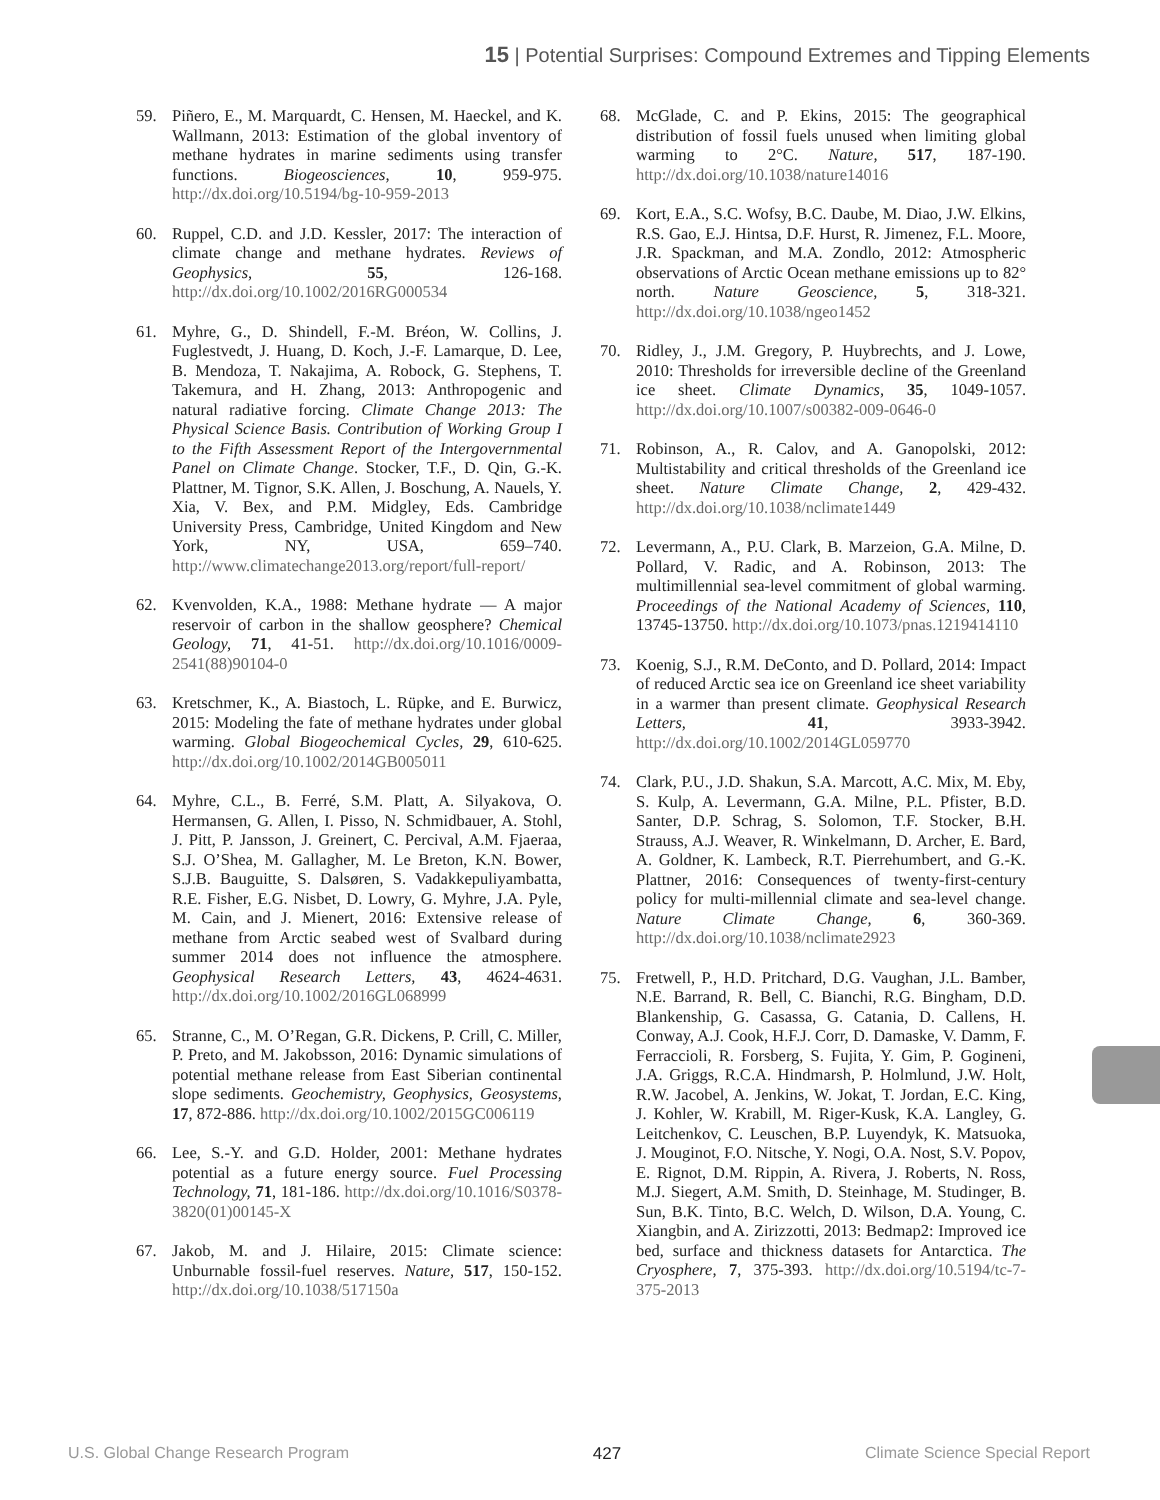15 | Potential Surprises: Compound Extremes and Tipping Elements
59. Piñero, E., M. Marquardt, C. Hensen, M. Haeckel, and K. Wallmann, 2013: Estimation of the global inventory of methane hydrates in marine sediments using transfer functions. Biogeosciences, 10, 959-975. http://dx.doi.org/10.5194/bg-10-959-2013
60. Ruppel, C.D. and J.D. Kessler, 2017: The interaction of climate change and methane hydrates. Reviews of Geophysics, 55, 126-168. http://dx.doi.org/10.1002/2016RG000534
61. Myhre, G., D. Shindell, F.-M. Bréon, W. Collins, J. Fuglestvedt, J. Huang, D. Koch, J.-F. Lamarque, D. Lee, B. Mendoza, T. Nakajima, A. Robock, G. Stephens, T. Takemura, and H. Zhang, 2013: Anthropogenic and natural radiative forcing. Climate Change 2013: The Physical Science Basis. Contribution of Working Group I to the Fifth Assessment Report of the Intergovernmental Panel on Climate Change. Stocker, T.F., D. Qin, G.-K. Plattner, M. Tignor, S.K. Allen, J. Boschung, A. Nauels, Y. Xia, V. Bex, and P.M. Midgley, Eds. Cambridge University Press, Cambridge, United Kingdom and New York, NY, USA, 659–740. http://www.climatechange2013.org/report/full-report/
62. Kvenvolden, K.A., 1988: Methane hydrate — A major reservoir of carbon in the shallow geosphere? Chemical Geology, 71, 41-51. http://dx.doi.org/10.1016/0009-2541(88)90104-0
63. Kretschmer, K., A. Biastoch, L. Rüpke, and E. Burwicz, 2015: Modeling the fate of methane hydrates under global warming. Global Biogeochemical Cycles, 29, 610-625. http://dx.doi.org/10.1002/2014GB005011
64. Myhre, C.L., B. Ferré, S.M. Platt, A. Silyakova, O. Hermansen, G. Allen, I. Pisso, N. Schmidbauer, A. Stohl, J. Pitt, P. Jansson, J. Greinert, C. Percival, A.M. Fjaeraa, S.J. O’Shea, M. Gallagher, M. Le Breton, K.N. Bower, S.J.B. Bauguitte, S. Dalsøren, S. Vadakkepuliyambatta, R.E. Fisher, E.G. Nisbet, D. Lowry, G. Myhre, J.A. Pyle, M. Cain, and J. Mienert, 2016: Extensive release of methane from Arctic seabed west of Svalbard during summer 2014 does not influence the atmosphere. Geophysical Research Letters, 43, 4624-4631. http://dx.doi.org/10.1002/2016GL068999
65. Stranne, C., M. O’Regan, G.R. Dickens, P. Crill, C. Miller, P. Preto, and M. Jakobsson, 2016: Dynamic simulations of potential methane release from East Siberian continental slope sediments. Geochemistry, Geophysics, Geosystems, 17, 872-886. http://dx.doi.org/10.1002/2015GC006119
66. Lee, S.-Y. and G.D. Holder, 2001: Methane hydrates potential as a future energy source. Fuel Processing Technology, 71, 181-186. http://dx.doi.org/10.1016/S0378-3820(01)00145-X
67. Jakob, M. and J. Hilaire, 2015: Climate science: Unburnable fossil-fuel reserves. Nature, 517, 150-152. http://dx.doi.org/10.1038/517150a
68. McGlade, C. and P. Ekins, 2015: The geographical distribution of fossil fuels unused when limiting global warming to 2°C. Nature, 517, 187-190. http://dx.doi.org/10.1038/nature14016
69. Kort, E.A., S.C. Wofsy, B.C. Daube, M. Diao, J.W. Elkins, R.S. Gao, E.J. Hintsa, D.F. Hurst, R. Jimenez, F.L. Moore, J.R. Spackman, and M.A. Zondlo, 2012: Atmospheric observations of Arctic Ocean methane emissions up to 82° north. Nature Geoscience, 5, 318-321. http://dx.doi.org/10.1038/ngeo1452
70. Ridley, J., J.M. Gregory, P. Huybrechts, and J. Lowe, 2010: Thresholds for irreversible decline of the Greenland ice sheet. Climate Dynamics, 35, 1049-1057. http://dx.doi.org/10.1007/s00382-009-0646-0
71. Robinson, A., R. Calov, and A. Ganopolski, 2012: Multistability and critical thresholds of the Greenland ice sheet. Nature Climate Change, 2, 429-432. http://dx.doi.org/10.1038/nclimate1449
72. Levermann, A., P.U. Clark, B. Marzeion, G.A. Milne, D. Pollard, V. Radic, and A. Robinson, 2013: The multimillennial sea-level commitment of global warming. Proceedings of the National Academy of Sciences, 110, 13745-13750. http://dx.doi.org/10.1073/pnas.1219414110
73. Koenig, S.J., R.M. DeConto, and D. Pollard, 2014: Impact of reduced Arctic sea ice on Greenland ice sheet variability in a warmer than present climate. Geophysical Research Letters, 41, 3933-3942. http://dx.doi.org/10.1002/2014GL059770
74. Clark, P.U., J.D. Shakun, S.A. Marcott, A.C. Mix, M. Eby, S. Kulp, A. Levermann, G.A. Milne, P.L. Pfister, B.D. Santer, D.P. Schrag, S. Solomon, T.F. Stocker, B.H. Strauss, A.J. Weaver, R. Winkelmann, D. Archer, E. Bard, A. Goldner, K. Lambeck, R.T. Pierrehumbert, and G.-K. Plattner, 2016: Consequences of twenty-first-century policy for multi-millennial climate and sea-level change. Nature Climate Change, 6, 360-369. http://dx.doi.org/10.1038/nclimate2923
75. Fretwell, P., H.D. Pritchard, D.G. Vaughan, J.L. Bamber, N.E. Barrand, R. Bell, C. Bianchi, R.G. Bingham, D.D. Blankenship, G. Casassa, G. Catania, D. Callens, H. Conway, A.J. Cook, H.F.J. Corr, D. Damaske, V. Damm, F. Ferraccioli, R. Forsberg, S. Fujita, Y. Gim, P. Gogineni, J.A. Griggs, R.C.A. Hindmarsh, P. Holmlund, J.W. Holt, R.W. Jacobel, A. Jenkins, W. Jokat, T. Jordan, E.C. King, J. Kohler, W. Krabill, M. Riger-Kusk, K.A. Langley, G. Leitchenkov, C. Leuschen, B.P. Luyendyk, K. Matsuoka, J. Mouginot, F.O. Nitsche, Y. Nogi, O.A. Nost, S.V. Popov, E. Rignot, D.M. Rippin, A. Rivera, J. Roberts, N. Ross, M.J. Siegert, A.M. Smith, D. Steinhage, M. Studinger, B. Sun, B.K. Tinto, B.C. Welch, D. Wilson, D.A. Young, C. Xiangbin, and A. Zirizzotti, 2013: Bedmap2: Improved ice bed, surface and thickness datasets for Antarctica. The Cryosphere, 7, 375-393. http://dx.doi.org/10.5194/tc-7-375-2013
U.S. Global Change Research Program 427 Climate Science Special Report